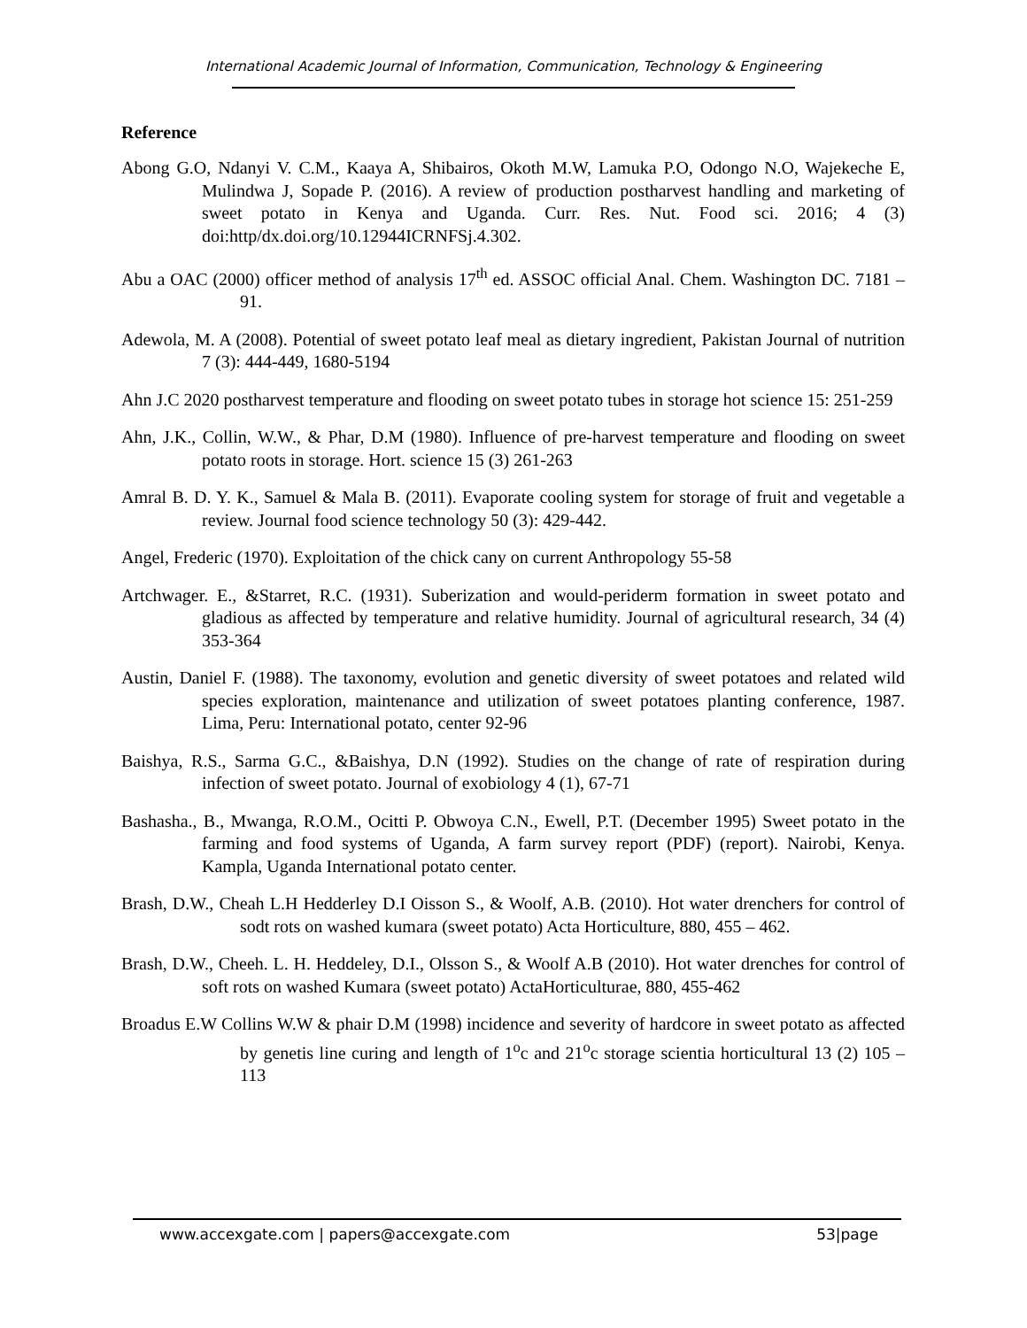International Academic Journal of Information, Communication, Technology & Engineering
Reference
Abong G.O, Ndanyi V. C.M., Kaaya A, Shibairos, Okoth M.W, Lamuka P.O, Odongo N.O, Wajekeche E, Mulindwa J, Sopade P. (2016). A review of production postharvest handling and marketing of sweet potato in Kenya and Uganda. Curr. Res. Nut. Food sci. 2016; 4 (3) doi:http/dx.doi.org/10.12944ICRNFSj.4.302.
Abu a OAC (2000) officer method of analysis 17<sup>th</sup> ed. ASSOC official Anal. Chem. Washington DC. 7181 – 91.
Adewola, M. A (2008). Potential of sweet potato leaf meal as dietary ingredient, Pakistan Journal of nutrition 7 (3): 444-449, 1680-5194
Ahn J.C 2020 postharvest temperature and flooding on sweet potato tubes in storage hot science 15: 251-259
Ahn, J.K., Collin, W.W., & Phar, D.M (1980). Influence of pre-harvest temperature and flooding on sweet potato roots in storage. Hort. science 15 (3) 261-263
Amral B. D. Y. K., Samuel & Mala B. (2011). Evaporate cooling system for storage of fruit and vegetable a review. Journal food science technology 50 (3): 429-442.
Angel, Frederic (1970). Exploitation of the chick cany on current Anthropology 55-58
Artchwager. E., &Starret, R.C. (1931). Suberization and would-periderm formation in sweet potato and gladious as affected by temperature and relative humidity. Journal of agricultural research, 34 (4) 353-364
Austin, Daniel F. (1988). The taxonomy, evolution and genetic diversity of sweet potatoes and related wild species exploration, maintenance and utilization of sweet potatoes planting conference, 1987. Lima, Peru: International potato, center 92-96
Baishya, R.S., Sarma G.C., &Baishya, D.N (1992). Studies on the change of rate of respiration during infection of sweet potato. Journal of exobiology 4 (1), 67-71
Bashasha., B., Mwanga, R.O.M., Ocitti P. Obwoya C.N., Ewell, P.T. (December 1995) Sweet potato in the farming and food systems of Uganda, A farm survey report (PDF) (report). Nairobi, Kenya. Kampla, Uganda International potato center.
Brash, D.W., Cheah L.H Hedderley D.I Oisson S., & Woolf, A.B. (2010). Hot water drenchers for control of sodt rots on washed kumara (sweet potato) Acta Horticulture, 880, 455 – 462.
Brash, D.W., Cheeh. L. H. Heddeley, D.I., Olsson S., & Woolf A.B (2010). Hot water drenches for control of soft rots on washed Kumara (sweet potato) ActaHorticulturae, 880, 455-462
Broadus E.W Collins W.W & phair D.M (1998) incidence and severity of hardcore in sweet potato as affected by genetis line curing and length of 1<sup>o</sup>c and 21<sup>o</sup>c storage scientia horticultural 13 (2) 105 – 113
www.accexgate.com | papers@accexgate.com 53|page